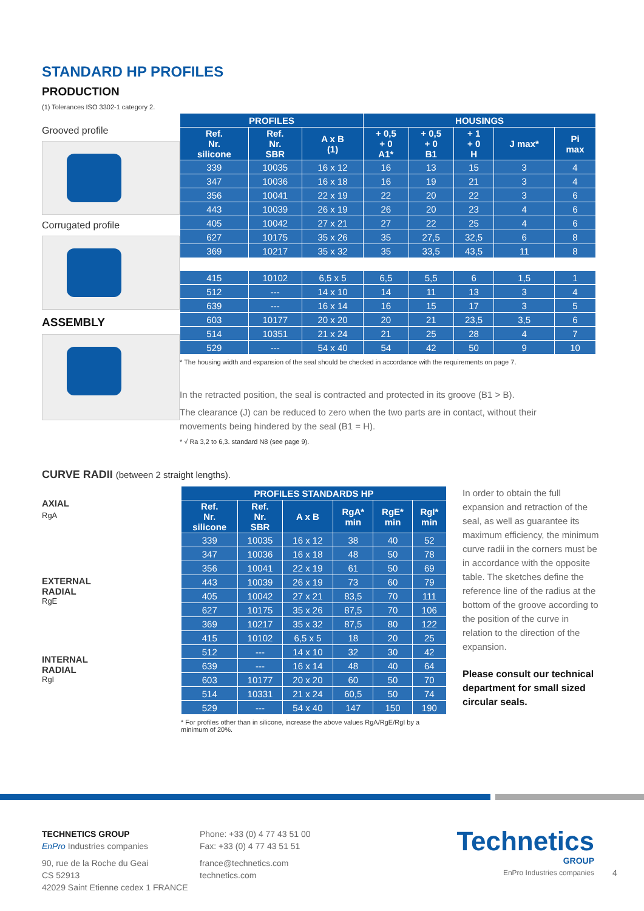STANDARD HP PROFILES
PRODUCTION
(1) Tolerances ISO 3302-1 category 2.
Grooved profile
Corrugated profile
ASSEMBLY
| PROFILES | | | HOUSINGS | | | | |
| --- | --- | --- | --- | --- | --- | --- | --- |
| Ref. Nr. silicone | Ref. Nr. SBR | A x B (1) | + 0,5 + 0 A1* | + 0,5 + 0 B1 | + 1 + 0 H | J max* | Pi max |
| 339 | 10035 | 16 x 12 | 16 | 13 | 15 | 3 | 4 |
| 347 | 10036 | 16 x 18 | 16 | 19 | 21 | 3 | 4 |
| 356 | 10041 | 22 x 19 | 22 | 20 | 22 | 3 | 6 |
| 443 | 10039 | 26 x 19 | 26 | 20 | 23 | 4 | 6 |
| 405 | 10042 | 27 x 21 | 27 | 22 | 25 | 4 | 6 |
| 627 | 10175 | 35 x 26 | 35 | 27,5 | 32,5 | 6 | 8 |
| 369 | 10217 | 35 x 32 | 35 | 33,5 | 43,5 | 11 | 8 |
| 415 | 10102 | 6,5 x 5 | 6,5 | 5,5 | 6 | 1,5 | 1 |
| 512 | --- | 14 x 10 | 14 | 11 | 13 | 3 | 4 |
| 639 | --- | 16 x 14 | 16 | 15 | 17 | 3 | 5 |
| 603 | 10177 | 20 x 20 | 20 | 21 | 23,5 | 3,5 | 6 |
| 514 | 10351 | 21 x 24 | 21 | 25 | 28 | 4 | 7 |
| 529 | --- | 54 x 40 | 54 | 42 | 50 | 9 | 10 |
* The housing width and expansion of the seal should be checked in accordance with the requirements on page 7.
In the retracted position, the seal is contracted and protected in its groove (B1 > B).
The clearance (J) can be reduced to zero when the two parts are in contact, without their
movements being hindered by the seal (B1 = H).
* √ Ra 3,2 to 6,3. standard N8 (see page 9).
CURVE RADII (between 2 straight lengths).
AXIAL
RgA
EXTERNAL
RADIAL
RgE
INTERNAL
RADIAL
RgI
| PROFILES STANDARDS HP | | | | | |
| --- | --- | --- | --- | --- | --- |
| Ref. Nr. silicone | Ref. Nr. SBR | A x B | RgA* min | RgE* min | RgI* min |
| 339 | 10035 | 16 x 12 | 38 | 40 | 52 |
| 347 | 10036 | 16 x 18 | 48 | 50 | 78 |
| 356 | 10041 | 22 x 19 | 61 | 50 | 69 |
| 443 | 10039 | 26 x 19 | 73 | 60 | 79 |
| 405 | 10042 | 27 x 21 | 83,5 | 70 | 111 |
| 627 | 10175 | 35 x 26 | 87,5 | 70 | 106 |
| 369 | 10217 | 35 x 32 | 87,5 | 80 | 122 |
| 415 | 10102 | 6,5 x 5 | 18 | 20 | 25 |
| 512 | --- | 14 x 10 | 32 | 30 | 42 |
| 639 | --- | 16 x 14 | 48 | 40 | 64 |
| 603 | 10177 | 20 x 20 | 60 | 50 | 70 |
| 514 | 10331 | 21 x 24 | 60,5 | 50 | 74 |
| 529 | --- | 54 x 40 | 147 | 150 | 190 |
* For profiles other than in silicone, increase the above values RgA/RgE/RgI by a minimum of 20%.
In order to obtain the full expansion and retraction of the seal, as well as guarantee its maximum efficiency, the minimum curve radii in the corners must be in accordance with the opposite table. The sketches define the reference line of the radius at the bottom of the groove according to the position of the curve in relation to the direction of the expansion.
Please consult our technical department for small sized circular seals.
TECHNETICS GROUP
EnPro Industries companies
90, rue de la Roche du Geai
CS 52913
42029 Saint Etienne cedex 1 FRANCE
Phone: +33 (0) 4 77 43 51 00
Fax: +33 (0) 4 77 43 51 51
france@technetics.com
technetics.com
Technetics
GROUP
EnPro Industries companies
4